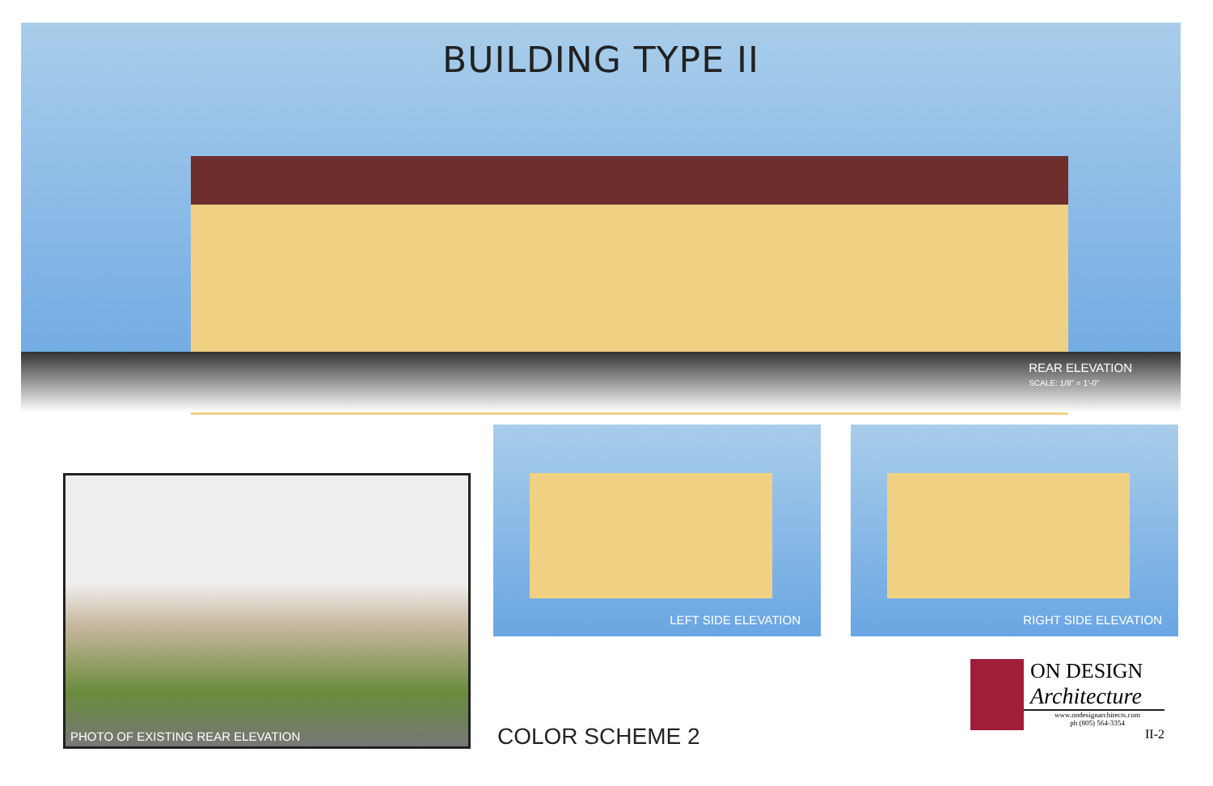BUILDING TYPE II
REAR ELEVATION
SCALE: 1/8" = 1'-0"
PHOTO OF EXISTING REAR ELEVATION
LEFT SIDE ELEVATION RIGHT SIDE ELEVATION
COLOR SCHEME 2
ON DESIGN
Architecture
www.ondesignarchitects.com
ph (805) 564-3354
II-2